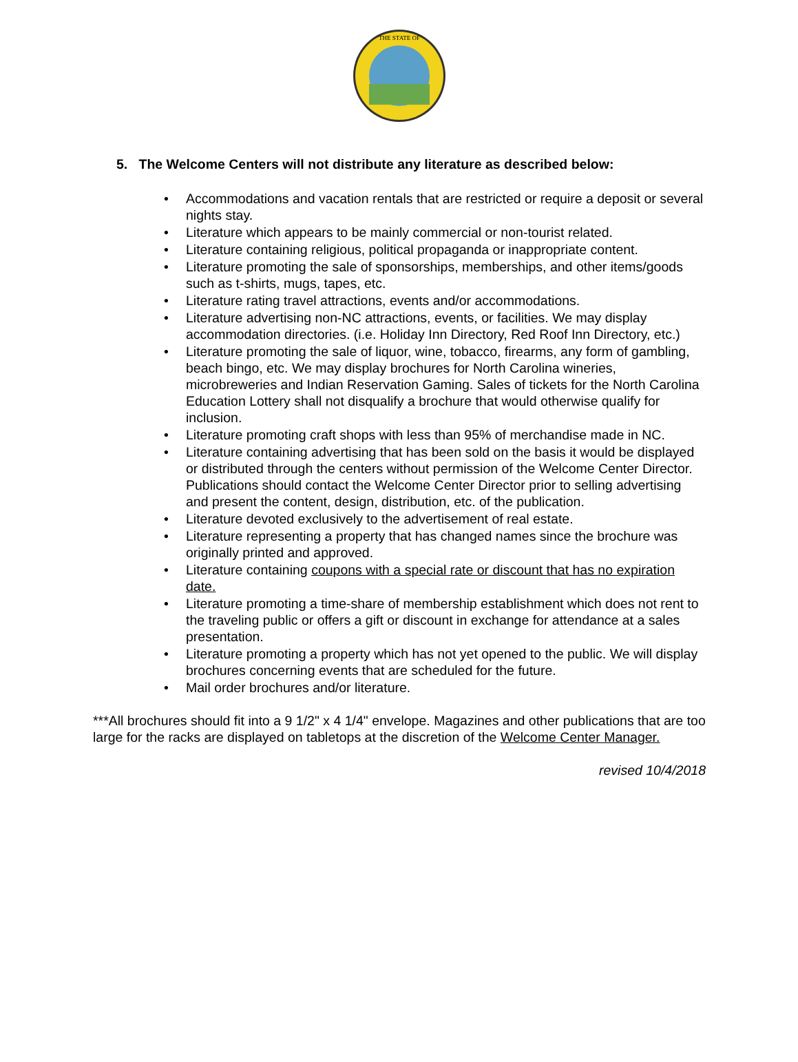THE STATE OF
5. The Welcome Centers will not distribute any literature as described below:
• Accommodations and vacation rentals that are restricted or require a deposit or several nights stay.
• Literature which appears to be mainly commercial or non-tourist related.
• Literature containing religious, political propaganda or inappropriate content.
• Literature promoting the sale of sponsorships, memberships, and other items/goods such as t-shirts, mugs, tapes, etc.
• Literature rating travel attractions, events and/or accommodations.
• Literature advertising non-NC attractions, events, or facilities. We may display accommodation directories. (i.e. Holiday Inn Directory, Red Roof Inn Directory, etc.)
• Literature promoting the sale of liquor, wine, tobacco, firearms, any form of gambling, beach bingo, etc. We may display brochures for North Carolina wineries, microbreweries and Indian Reservation Gaming. Sales of tickets for the North Carolina Education Lottery shall not disqualify a brochure that would otherwise qualify for inclusion.
• Literature promoting craft shops with less than 95% of merchandise made in NC.
• Literature containing advertising that has been sold on the basis it would be displayed or distributed through the centers without permission of the Welcome Center Director. Publications should contact the Welcome Center Director prior to selling advertising and present the content, design, distribution, etc. of the publication.
• Literature devoted exclusively to the advertisement of real estate.
• Literature representing a property that has changed names since the brochure was originally printed and approved.
• Literature containing coupons with a special rate or discount that has no expiration date.
• Literature promoting a time-share of membership establishment which does not rent to the traveling public or offers a gift or discount in exchange for attendance at a sales presentation.
• Literature promoting a property which has not yet opened to the public. We will display brochures concerning events that are scheduled for the future.
• Mail order brochures and/or literature.
***All brochures should fit into a 9 1/2" x 4 1/4" envelope. Magazines and other publications that are too large for the racks are displayed on tabletops at the discretion of the Welcome Center Manager.
revised 10/4/2018